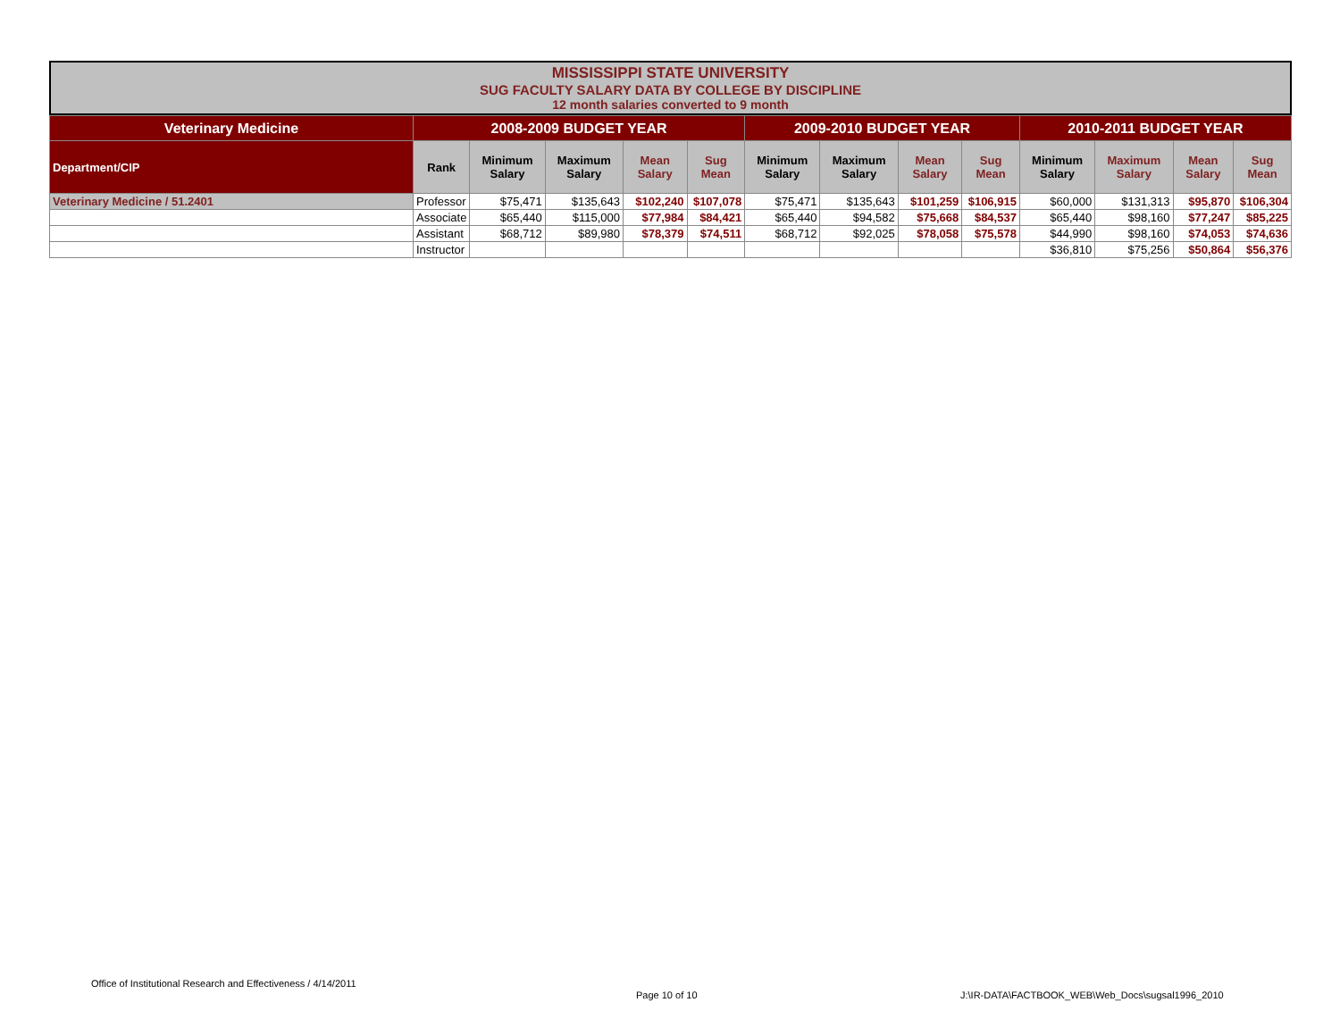MISSISSIPPI STATE UNIVERSITY
SUG FACULTY SALARY DATA BY COLLEGE BY DISCIPLINE
12 month salaries converted to 9 month
| Veterinary Medicine | 2008-2009 BUDGET YEAR | | | | | 2009-2010 BUDGET YEAR | | | | 2010-2011 BUDGET YEAR | | | |
| Department/CIP | Rank | Minimum Salary | Maximum Salary | Mean Salary | Sug Mean | Minimum Salary | Maximum Salary | Mean Salary | Sug Mean | Minimum Salary | Maximum Salary | Mean Salary | Sug Mean |
| Veterinary Medicine / 51.2401 | Professor | $75,471 | $135,643 | $102,240 | $107,078 | $75,471 | $135,643 | $101,259 | $106,915 | $60,000 | $131,313 | $95,870 | $106,304 |
| | Associate | $65,440 | $115,000 | $77,984 | $84,421 | $65,440 | $94,582 | $75,668 | $84,537 | $65,440 | $98,160 | $77,247 | $85,225 |
| | Assistant | $68,712 | $89,980 | $78,379 | $74,511 | $68,712 | $92,025 | $78,058 | $75,578 | $44,990 | $98,160 | $74,053 | $74,636 |
| | Instructor | | | | | | | | | $36,810 | $75,256 | $50,864 | $56,376 |
Office of Institutional Research and Effectiveness / 4/14/2011
Page 10 of 10
J:\IR-DATA\FACTBOOK_WEB\Web_Docs\sugsal1996_2010